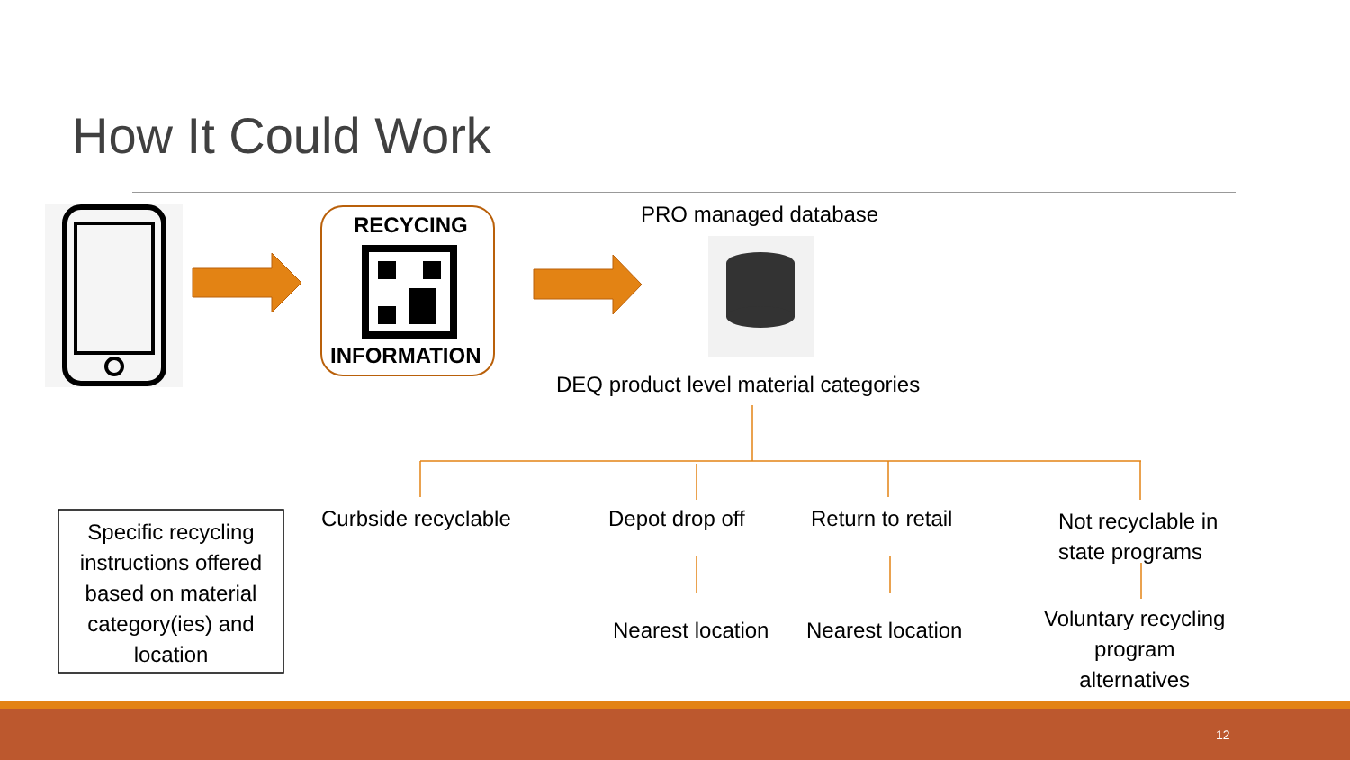How It Could Work
RECYCING
INFORMATION
PRO managed database
DEQ product level material categories
Specific recycling instructions offered based on material category(ies) and location
Curbside recyclable Depot drop off Return to retail
Not recyclable in
state programs
Nearest location Nearest location
Voluntary recycling
program
alternatives
12